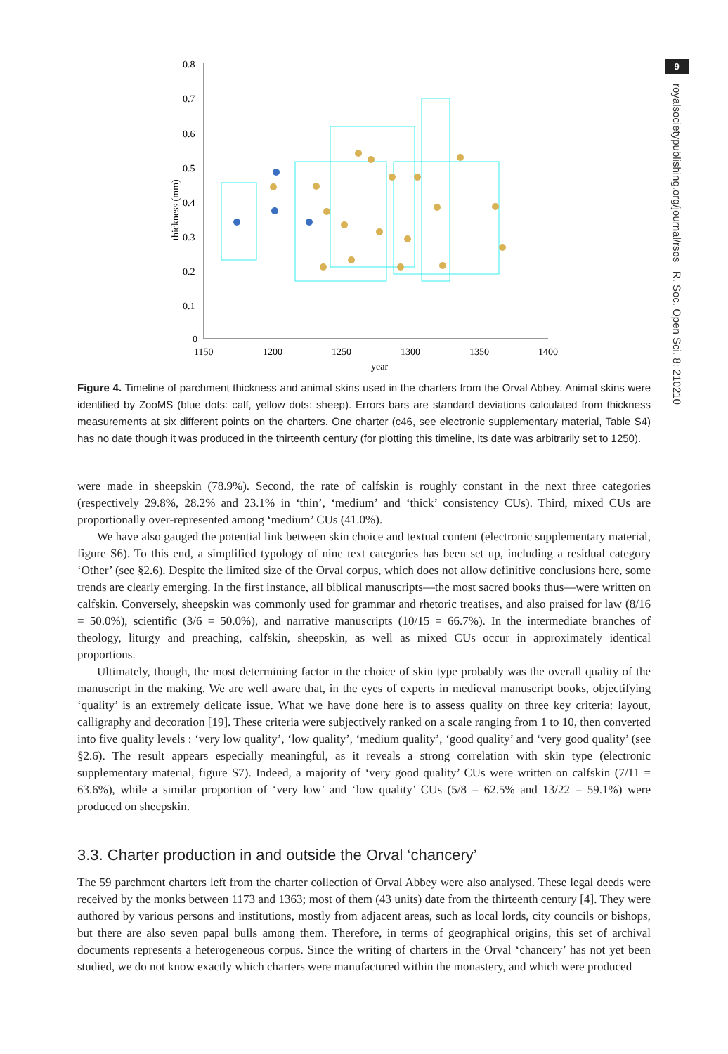9
royalsocietypublishing.org/journal/rsos R. Soc. Open Sci. 8: 210210
0.8
0.7
0.6
0.5
0.4
0.3
0.2
0.1
0
1150
1200
1250
1300
1350
1400
year
thickness (mm)
Figure 4. Timeline of parchment thickness and animal skins used in the charters from the Orval Abbey. Animal skins were identified by ZooMS (blue dots: calf, yellow dots: sheep). Errors bars are standard deviations calculated from thickness measurements at six different points on the charters. One charter (c46, see electronic supplementary material, Table S4) has no date though it was produced in the thirteenth century (for plotting this timeline, its date was arbitrarily set to 1250).
were made in sheepskin (78.9%). Second, the rate of calfskin is roughly constant in the next three categories (respectively 29.8%, 28.2% and 23.1% in ‘thin’, ‘medium’ and ‘thick’ consistency CUs). Third, mixed CUs are proportionally over-represented among ‘medium’ CUs (41.0%).
We have also gauged the potential link between skin choice and textual content (electronic supplementary material, figure S6). To this end, a simplified typology of nine text categories has been set up, including a residual category ‘Other’ (see §2.6). Despite the limited size of the Orval corpus, which does not allow definitive conclusions here, some trends are clearly emerging. In the first instance, all biblical manuscripts—the most sacred books thus—were written on calfskin. Conversely, sheepskin was commonly used for grammar and rhetoric treatises, and also praised for law (8/16 = 50.0%), scientific (3/6 = 50.0%), and narrative manuscripts (10/15 = 66.7%). In the intermediate branches of theology, liturgy and preaching, calfskin, sheepskin, as well as mixed CUs occur in approximately identical proportions.
Ultimately, though, the most determining factor in the choice of skin type probably was the overall quality of the manuscript in the making. We are well aware that, in the eyes of experts in medieval manuscript books, objectifying ‘quality’ is an extremely delicate issue. What we have done here is to assess quality on three key criteria: layout, calligraphy and decoration [19]. These criteria were subjectively ranked on a scale ranging from 1 to 10, then converted into five quality levels : ‘very low quality’, ‘low quality’, ‘medium quality’, ‘good quality’ and ‘very good quality’ (see §2.6). The result appears especially meaningful, as it reveals a strong correlation with skin type (electronic supplementary material, figure S7). Indeed, a majority of ‘very good quality’ CUs were written on calfskin (7/11 = 63.6%), while a similar proportion of ‘very low’ and ‘low quality’ CUs (5/8 = 62.5% and 13/22 = 59.1%) were produced on sheepskin.
3.3. Charter production in and outside the Orval ‘chancery’
The 59 parchment charters left from the charter collection of Orval Abbey were also analysed. These legal deeds were received by the monks between 1173 and 1363; most of them (43 units) date from the thirteenth century [4]. They were authored by various persons and institutions, mostly from adjacent areas, such as local lords, city councils or bishops, but there are also seven papal bulls among them. Therefore, in terms of geographical origins, this set of archival documents represents a heterogeneous corpus. Since the writing of charters in the Orval ‘chancery’ has not yet been studied, we do not know exactly which charters were manufactured within the monastery, and which were produced